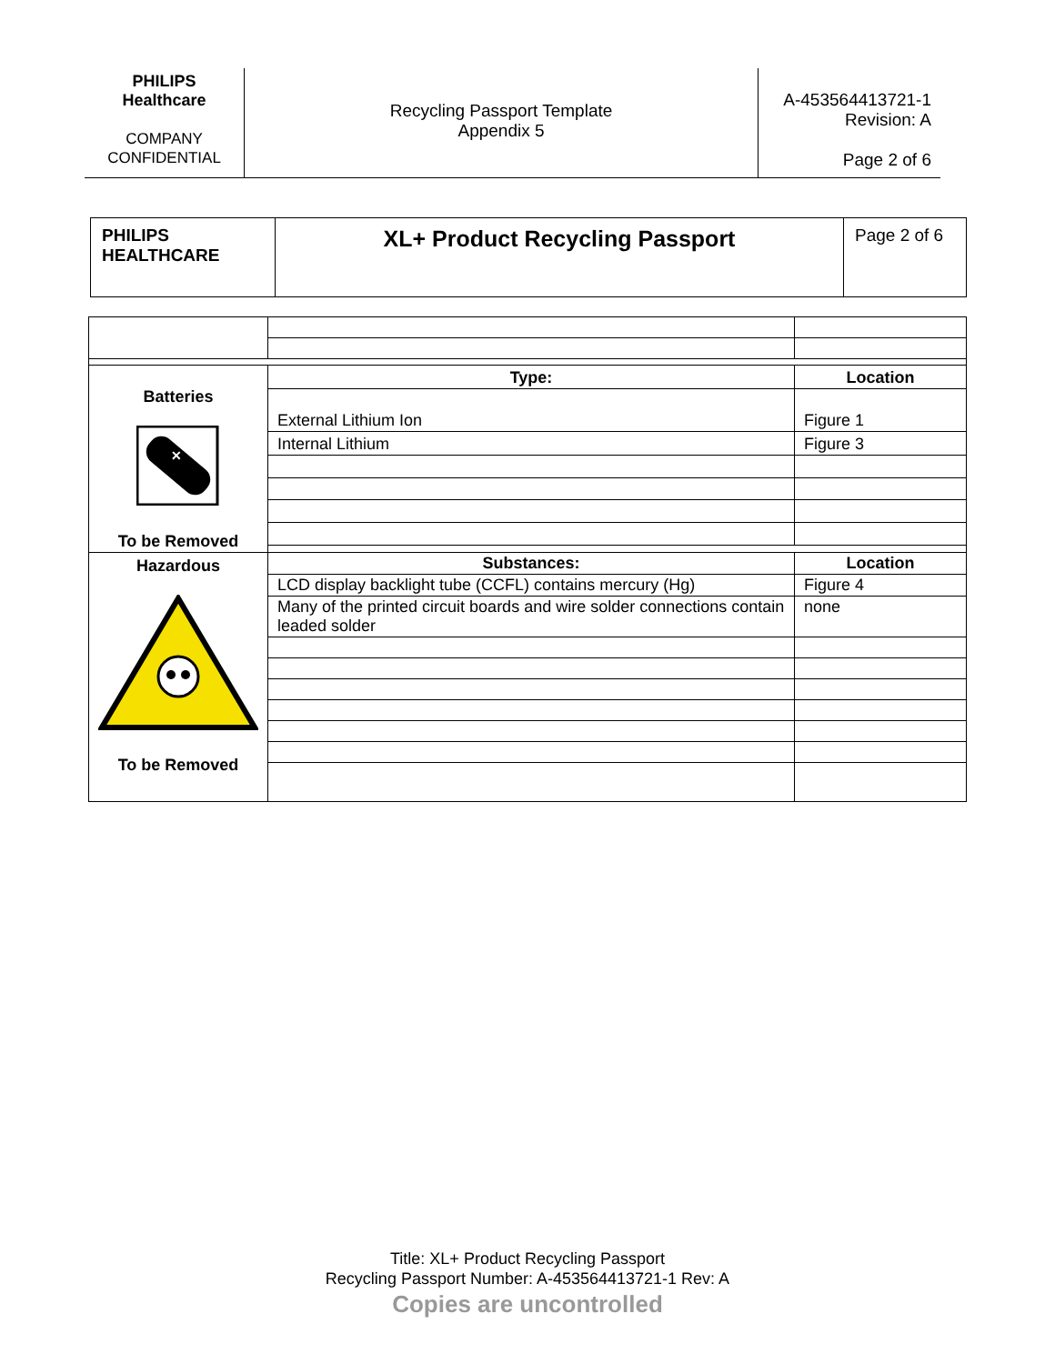| PHILIPS Healthcare COMPANY CONFIDENTIAL | Recycling Passport Template Appendix 5 | A-453564413721-1 Revision: A Page 2 of 6 |
| PHILIPS HEALTHCARE | XL+ Product Recycling Passport | Page 2 of 6 |
| Batteries ✕ To be Removed | Type: | Location |
| | External Lithium Ion | Figure 1 |
| | Internal Lithium | Figure 3 |
| Hazardous To be Removed | Substances: | Location |
| | LCD display backlight tube (CCFL) contains mercury (Hg) | Figure 4 |
| | Many of the printed circuit boards and wire solder connections contain leaded solder | none |
Title: XL+ Product Recycling Passport
Recycling Passport Number: A-453564413721-1 Rev: A
Copies are uncontrolled